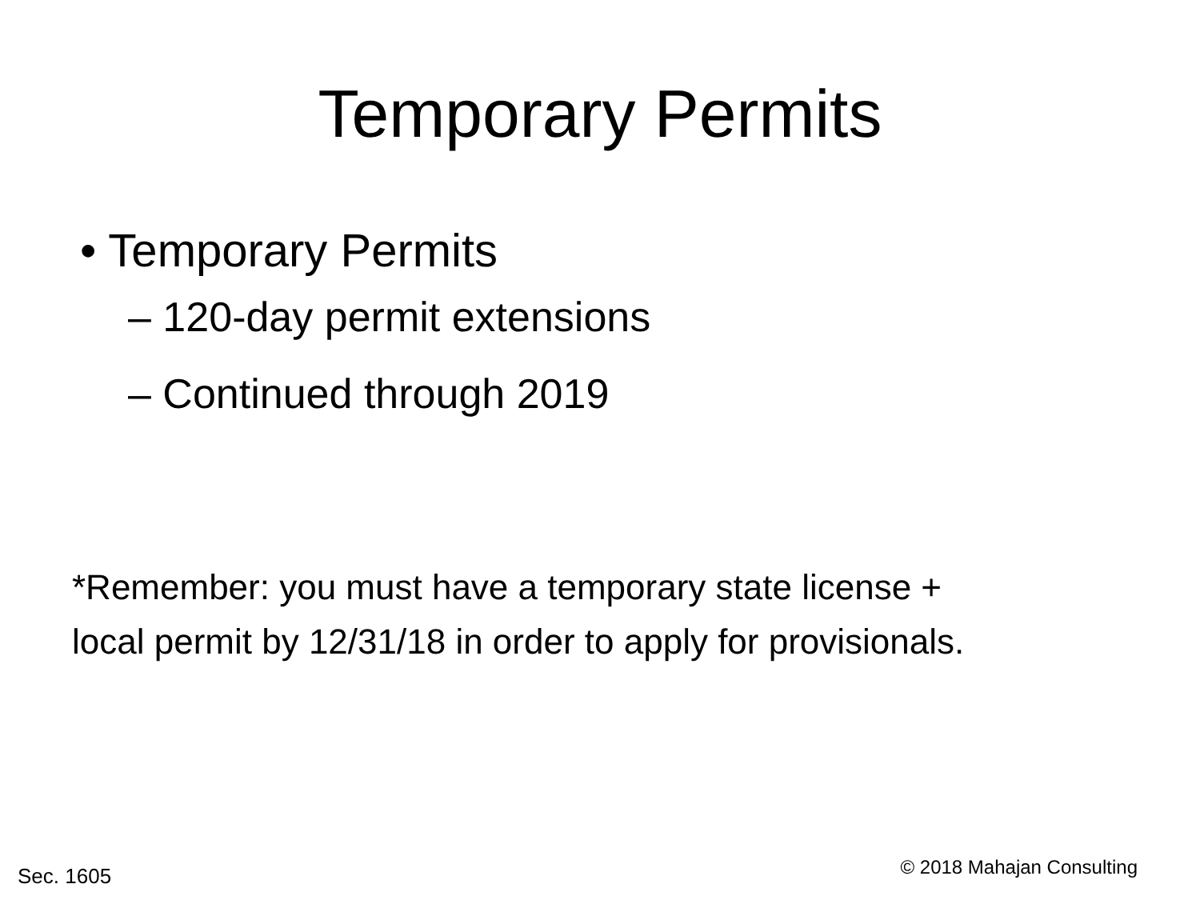Temporary Permits
• Temporary Permits
– 120-day permit extensions
– Continued through 2019
*Remember: you must have a temporary state license +
local permit by 12/31/18 in order to apply for provisionals.
Sec. 1605 © 2018 Mahajan Consulting